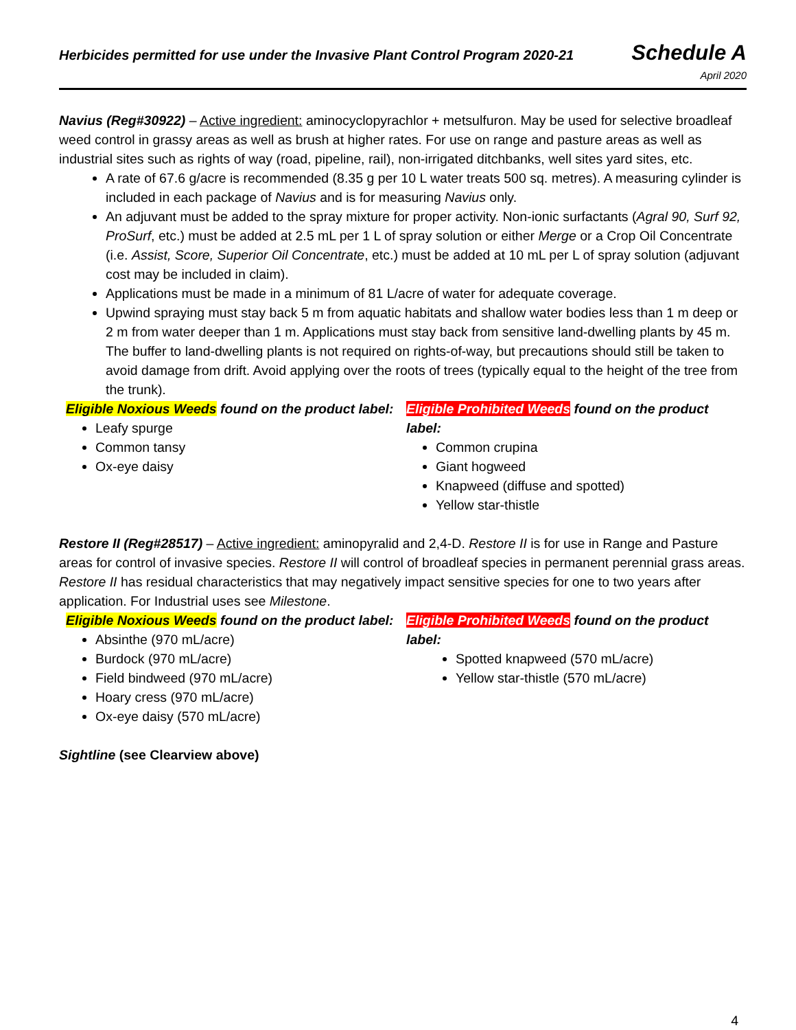Herbicides permitted for use under the Invasive Plant Control Program 2020-21
Schedule A
April 2020
Navius (Reg#30922) – Active ingredient: aminocyclopyrachlor + metsulfuron. May be used for selective broadleaf weed control in grassy areas as well as brush at higher rates. For use on range and pasture areas as well as industrial sites such as rights of way (road, pipeline, rail), non-irrigated ditchbanks, well sites yard sites, etc.
A rate of 67.6 g/acre is recommended (8.35 g per 10 L water treats 500 sq. metres). A measuring cylinder is included in each package of Navius and is for measuring Navius only.
An adjuvant must be added to the spray mixture for proper activity. Non-ionic surfactants (Agral 90, Surf 92, ProSurf, etc.) must be added at 2.5 mL per 1 L of spray solution or either Merge or a Crop Oil Concentrate (i.e. Assist, Score, Superior Oil Concentrate, etc.) must be added at 10 mL per L of spray solution (adjuvant cost may be included in claim).
Applications must be made in a minimum of 81 L/acre of water for adequate coverage.
Upwind spraying must stay back 5 m from aquatic habitats and shallow water bodies less than 1 m deep or 2 m from water deeper than 1 m. Applications must stay back from sensitive land-dwelling plants by 45 m. The buffer to land-dwelling plants is not required on rights-of-way, but precautions should still be taken to avoid damage from drift. Avoid applying over the roots of trees (typically equal to the height of the tree from the trunk).
Eligible Noxious Weeds found on the product label:
Leafy spurge
Common tansy
Ox-eye daisy
Eligible Prohibited Weeds found on the product label:
Common crupina
Giant hogweed
Knapweed (diffuse and spotted)
Yellow star-thistle
Restore II (Reg#28517) – Active ingredient: aminopyralid and 2,4-D. Restore II is for use in Range and Pasture areas for control of invasive species. Restore II will control of broadleaf species in permanent perennial grass areas. Restore II has residual characteristics that may negatively impact sensitive species for one to two years after application. For Industrial uses see Milestone.
Eligible Noxious Weeds found on the product label:
Absinthe (970 mL/acre)
Burdock (970 mL/acre)
Field bindweed (970 mL/acre)
Hoary cress (970 mL/acre)
Ox-eye daisy (570 mL/acre)
Eligible Prohibited Weeds found on the product label:
Spotted knapweed (570 mL/acre)
Yellow star-thistle (570 mL/acre)
Sightline (see Clearview above)
4